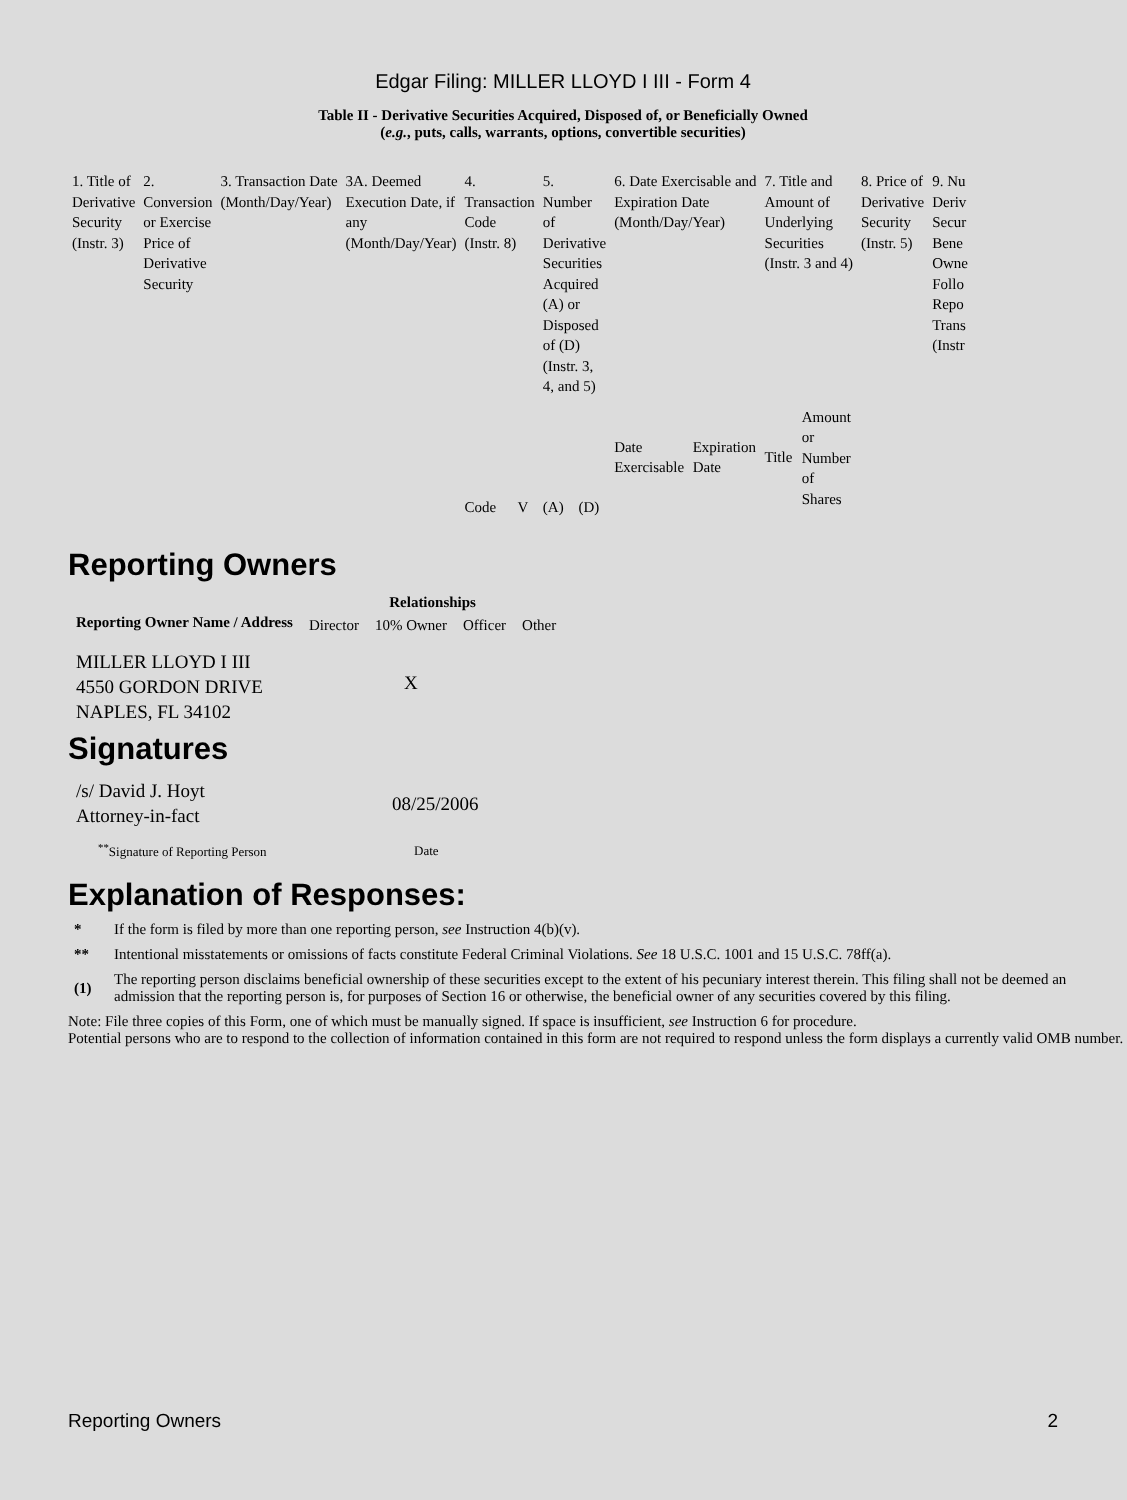Edgar Filing: MILLER LLOYD I III - Form 4
Table II - Derivative Securities Acquired, Disposed of, or Beneficially Owned
(e.g., puts, calls, warrants, options, convertible securities)
| 1. Title of Derivative Security (Instr. 3) | 2. Conversion or Exercise Price of Derivative Security | 3. Transaction Date (Month/Day/Year) | 3A. Deemed Execution Date, if any (Month/Day/Year) | 4. Transaction Code (Instr. 8) | | 5. Number of Derivative Securities Acquired (A) or Disposed of (D) (Instr. 3, 4, and 5) | | 6. Date Exercisable and Expiration Date (Month/Day/Year) | | 7. Title and Amount of Underlying Securities (Instr. 3 and 4) | | 8. Price of Derivative Security (Instr. 5) | 9. Nu Deriv Secur Bene Owne Follo Repo Trans (Instr |
| | | | | Code | V | (A) | (D) | Date Exercisable | Expiration Date | Title | Amount or Number of Shares | | |
Reporting Owners
| Reporting Owner Name / Address | Relationships | | | |
| --- | --- | --- | --- | --- |
| | Director | 10% Owner | Officer | Other |
| MILLER LLOYD I III 4550 GORDON DRIVE NAPLES, FL 34102 | | X | | |
Signatures
| /s/ David J. Hoyt Attorney-in-fact | 08/25/2006 |
| <sup>**</sup> Signature of Reporting Person | Date |
Explanation of Responses:
* If the form is filed by more than one reporting person, see Instruction 4(b)(v).
** Intentional misstatements or omissions of facts constitute Federal Criminal Violations. See 18 U.S.C. 1001 and 15 U.S.C. 78ff(a).
(1) The reporting person disclaims beneficial ownership of these securities except to the extent of his pecuniary interest therein. This filing shall not be deemed an admission that the reporting person is, for purposes of Section 16 or otherwise, the beneficial owner of any securities covered by this filing.
Note: File three copies of this Form, one of which must be manually signed. If space is insufficient, see Instruction 6 for procedure.
Potential persons who are to respond to the collection of information contained in this form are not required to respond unless the form displays a currently valid OMB number.
Reporting Owners 2